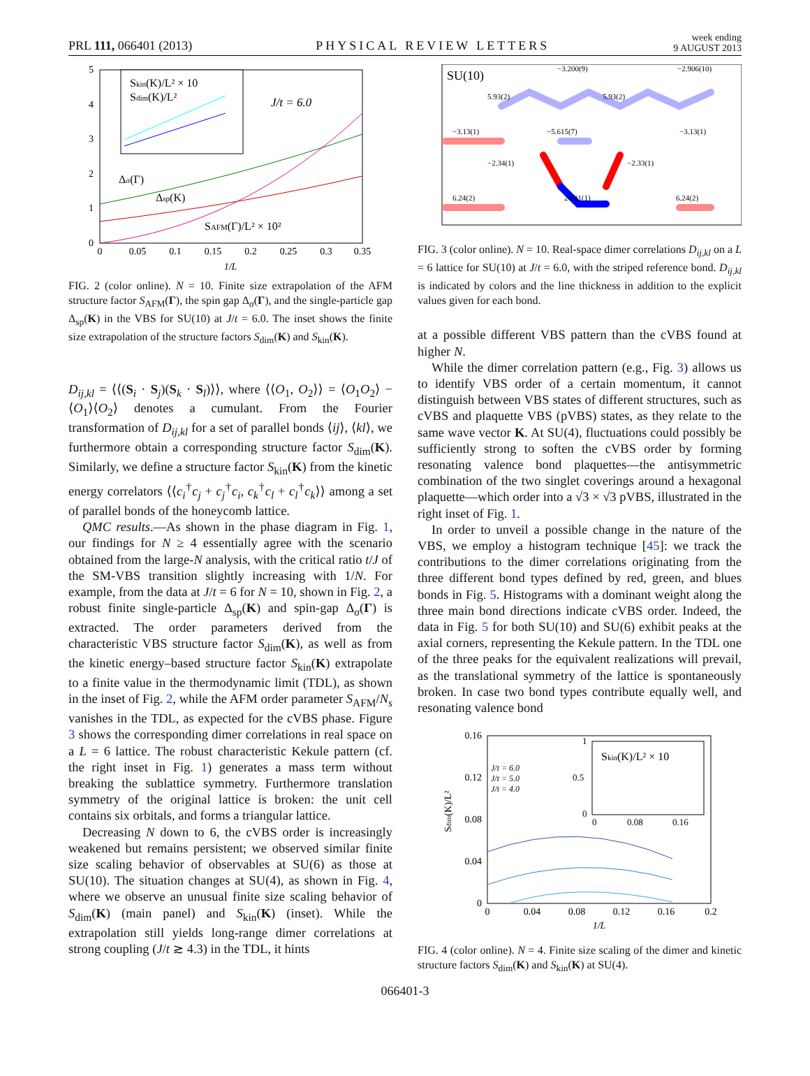PRL 111, 066401 (2013) PHYSICAL REVIEW LETTERS week ending
9 AUGUST 2013
0
0.05
0.1
0.15
0.2
0.25
0.3
0.35
1/L
5
4
3
2
1
0
Skin(K)/L² × 10
Sdim(K)/L²
J/t = 6.0
Δσ(Γ)
Δsp(K)
SAFM(Γ)/L² × 10²
FIG. 2 (color online). N = 10. Finite size extrapolation of the AFM structure factor S<sub>AFM</sub>(Γ), the spin gap Δ<sub>σ</sub>(Γ), and the single-particle gap Δ<sub>sp</sub>(K) in the VBS for SU(10) at J/t = 6.0. The inset shows the finite size extrapolation of the structure factors S<sub>dim</sub>(K) and S<sub>kin</sub>(K).
D<sub>ij,kl</sub> = ⟨⟨(S<sub>i</sub> · S<sub>j</sub>)(S<sub>k</sub> · S<sub>l</sub>)⟩⟩, where ⟨⟨O<sub>1</sub>, O<sub>2</sub>⟩⟩ = ⟨O<sub>1</sub>O<sub>2</sub>⟩ − ⟨O<sub>1</sub>⟩⟨O<sub>2</sub>⟩ denotes a cumulant. From the Fourier transformation of D<sub>ij,kl</sub> for a set of parallel bonds ⟨ij⟩, ⟨kl⟩, we furthermore obtain a corresponding structure factor S<sub>dim</sub>(K). Similarly, we define a structure factor S<sub>kin</sub>(K) from the kinetic energy correlators ⟨⟨c<sub>i</sub><sup>†</sup>c<sub>j</sub> + c<sub>j</sub><sup>†</sup>c<sub>i</sub>, c<sub>k</sub><sup>†</sup>c<sub>l</sub> + c<sub>l</sub><sup>†</sup>c<sub>k</sub>⟩⟩ among a set of parallel bonds of the honeycomb lattice.
QMC results.—As shown in the phase diagram in Fig. 1, our findings for N ≥ 4 essentially agree with the scenario obtained from the large-N analysis, with the critical ratio t/J of the SM-VBS transition slightly increasing with 1/N. For example, from the data at J/t = 6 for N = 10, shown in Fig. 2, a robust finite single-particle Δ<sub>sp</sub>(K) and spin-gap Δ<sub>σ</sub>(Γ) is extracted. The order parameters derived from the characteristic VBS structure factor S<sub>dim</sub>(K), as well as from the kinetic energy–based structure factor S<sub>kin</sub>(K) extrapolate to a finite value in the thermodynamic limit (TDL), as shown in the inset of Fig. 2, while the AFM order parameter S<sub>AFM</sub>/N<sub>s</sub> vanishes in the TDL, as expected for the cVBS phase. Figure 3 shows the corresponding dimer correlations in real space on a L = 6 lattice. The robust characteristic Kekule pattern (cf. the right inset in Fig. 1) generates a mass term without breaking the sublattice symmetry. Furthermore translation symmetry of the original lattice is broken: the unit cell contains six orbitals, and forms a triangular lattice.
Decreasing N down to 6, the cVBS order is increasingly weakened but remains persistent; we observed similar finite size scaling behavior of observables at SU(6) as those at SU(10). The situation changes at SU(4), as shown in Fig. 4, where we observe an unusual finite size scaling behavior of S<sub>dim</sub>(K) (main panel) and S<sub>kin</sub>(K) (inset). While the extrapolation still yields long-range dimer correlations at strong coupling (J/t ≳ 4.3) in the TDL, it hints
SU(10)
−3.200(9)
−2.906(10)
5.93(2)
5.93(2)
−3.13(1)
−3.13(1)
−5.615(7)
−2.34(1)
−2.33(1)
6.24(2)
6.24(2)
24.01(1)
FIG. 3 (color online). N = 10. Real-space dimer correlations D<sub>ij,kl</sub> on a L = 6 lattice for SU(10) at J/t = 6.0, with the striped reference bond. D<sub>ij,kl</sub> is indicated by colors and the line thickness in addition to the explicit values given for each bond.
at a possible different VBS pattern than the cVBS found at higher N.
While the dimer correlation pattern (e.g., Fig. 3) allows us to identify VBS order of a certain momentum, it cannot distinguish between VBS states of different structures, such as cVBS and plaquette VBS (pVBS) states, as they relate to the same wave vector K. At SU(4), fluctuations could possibly be sufficiently strong to soften the cVBS order by forming resonating valence bond plaquettes—the antisymmetric combination of the two singlet coverings around a hexagonal plaquette—which order into a √3 × √3 pVBS, illustrated in the right inset of Fig. 1.
In order to unveil a possible change in the nature of the VBS, we employ a histogram technique [45]: we track the contributions to the dimer correlations originating from the three different bond types defined by red, green, and blues bonds in Fig. 5. Histograms with a dominant weight along the three main bond directions indicate cVBS order. Indeed, the data in Fig. 5 for both SU(10) and SU(6) exhibit peaks at the axial corners, representing the Kekule pattern. In the TDL one of the three peaks for the equivalent realizations will prevail, as the translational symmetry of the lattice is spontaneously broken. In case two bond types contribute equally well, and resonating valence bond
0.16
0.12
0.08
0.04
0
0
0.04
0.08
0.12
0.16
0.2
1/L
Sdim(K)/L²
J/t = 6.0
J/t = 5.0
J/t = 4.0
Skin(K)/L² × 10
1
0.5
0
0
0.08
0.16
FIG. 4 (color online). N = 4. Finite size scaling of the dimer and kinetic structure factors S<sub>dim</sub>(K) and S<sub>kin</sub>(K) at SU(4).
066401-3